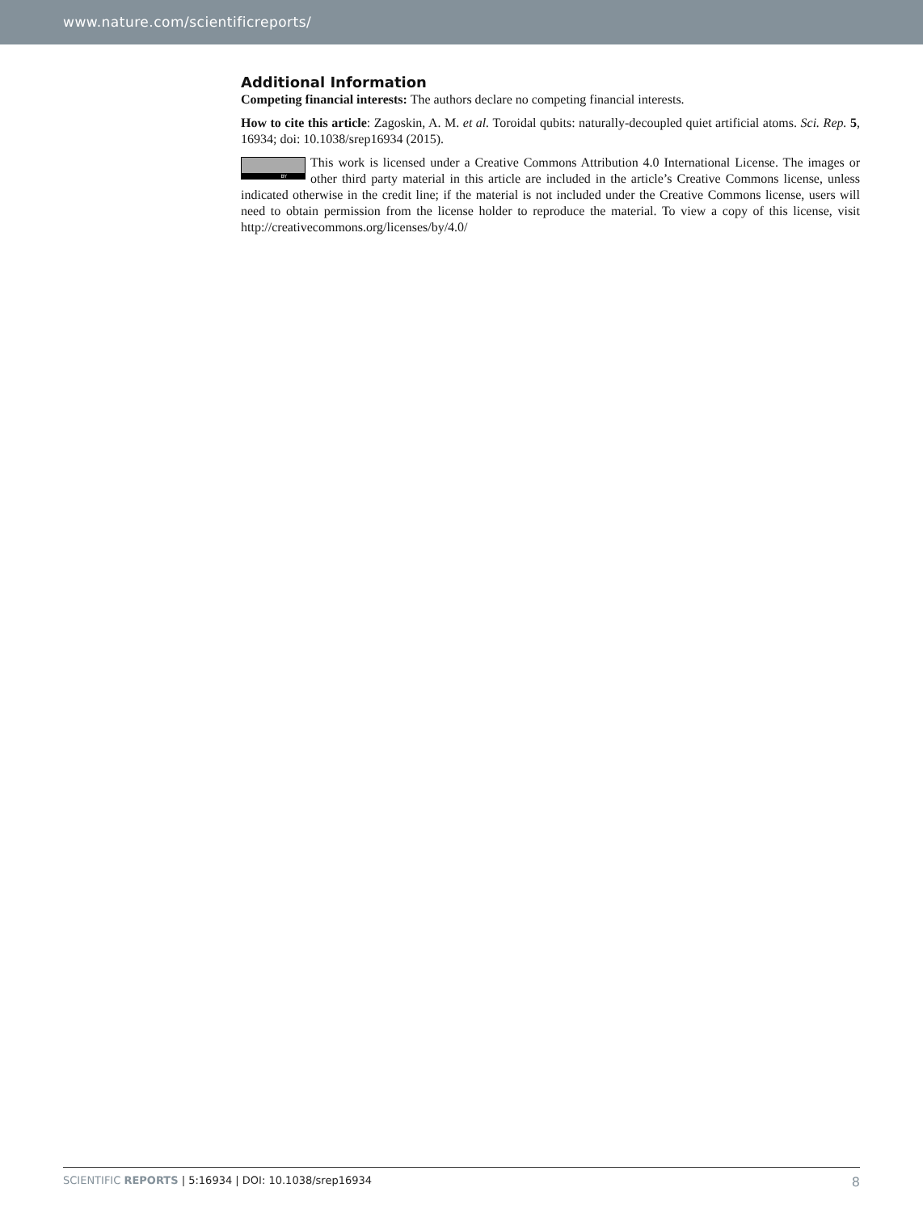www.nature.com/scientificreports/
Additional Information
Competing financial interests: The authors declare no competing financial interests.
How to cite this article: Zagoskin, A. M. et al. Toroidal qubits: naturally-decoupled quiet artificial atoms. Sci. Rep. 5, 16934; doi: 10.1038/srep16934 (2015).
BY This work is licensed under a Creative Commons Attribution 4.0 International License. The images or other third party material in this article are included in the article’s Creative Commons license, unless indicated otherwise in the credit line; if the material is not included under the Creative Commons license, users will need to obtain permission from the license holder to reproduce the material. To view a copy of this license, visit http://creativecommons.org/licenses/by/4.0/
SCIENTIFIC REPORTS | 5:16934 | DOI: 10.1038/srep16934 8